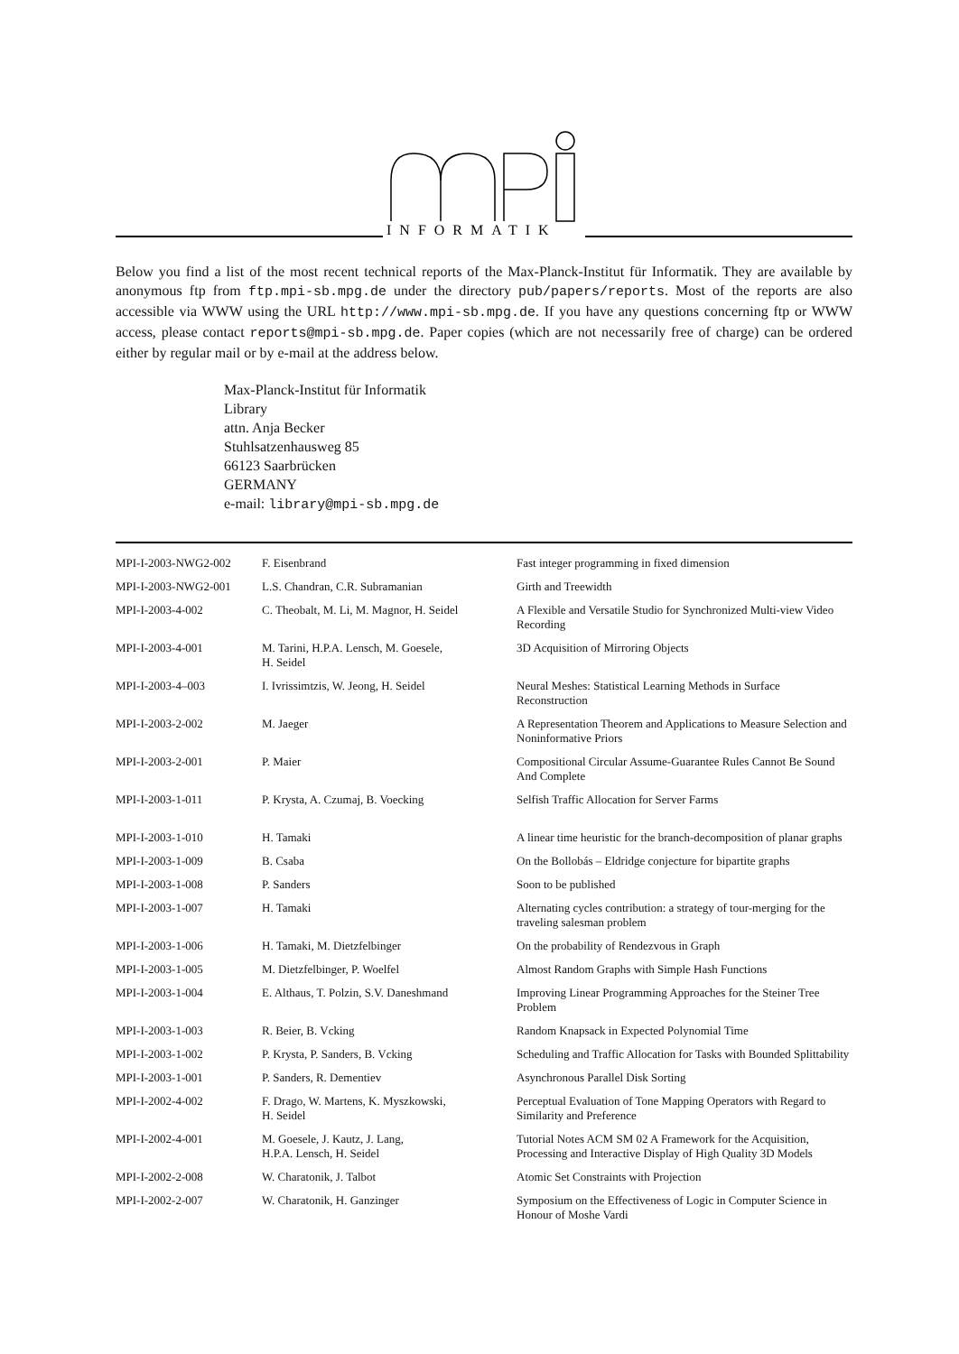INFORMATIK
Below you find a list of the most recent technical reports of the Max-Planck-Institut für Informatik. They are available by anonymous ftp from ftp.mpi-sb.mpg.de under the directory pub/papers/reports. Most of the reports are also accessible via WWW using the URL http://www.mpi-sb.mpg.de. If you have any questions concerning ftp or WWW access, please contact reports@mpi-sb.mpg.de. Paper copies (which are not necessarily free of charge) can be ordered either by regular mail or by e-mail at the address below.
Max-Planck-Institut für Informatik
Library
attn. Anja Becker
Stuhlsatzenhausweg 85
66123 Saarbrücken
GERMANY
e-mail: library@mpi-sb.mpg.de
| MPI-I-2003-NWG2-002 | F. Eisenbrand | Fast integer programming in fixed dimension |
| MPI-I-2003-NWG2-001 | L.S. Chandran, C.R. Subramanian | Girth and Treewidth |
| MPI-I-2003-4-002 | C. Theobalt, M. Li, M. Magnor, H. Seidel | A Flexible and Versatile Studio for Synchronized Multi-view Video Recording |
| MPI-I-2003-4-001 | M. Tarini, H.P.A. Lensch, M. Goesele, H. Seidel | 3D Acquisition of Mirroring Objects |
| MPI-I-2003-4–003 | I. Ivrissimtzis, W. Jeong, H. Seidel | Neural Meshes: Statistical Learning Methods in Surface Reconstruction |
| MPI-I-2003-2-002 | M. Jaeger | A Representation Theorem and Applications to Measure Selection and Noninformative Priors |
| MPI-I-2003-2-001 | P. Maier | Compositional Circular Assume-Guarantee Rules Cannot Be Sound And Complete |
| MPI-I-2003-1-011 | P. Krysta, A. Czumaj, B. Voecking | Selfish Traffic Allocation for Server Farms |
| MPI-I-2003-1-010 | H. Tamaki | A linear time heuristic for the branch-decomposition of planar graphs |
| MPI-I-2003-1-009 | B. Csaba | On the Bollobás – Eldridge conjecture for bipartite graphs |
| MPI-I-2003-1-008 | P. Sanders | Soon to be published |
| MPI-I-2003-1-007 | H. Tamaki | Alternating cycles contribution: a strategy of tour-merging for the traveling salesman problem |
| MPI-I-2003-1-006 | H. Tamaki, M. Dietzfelbinger | On the probability of Rendezvous in Graph |
| MPI-I-2003-1-005 | M. Dietzfelbinger, P. Woelfel | Almost Random Graphs with Simple Hash Functions |
| MPI-I-2003-1-004 | E. Althaus, T. Polzin, S.V. Daneshmand | Improving Linear Programming Approaches for the Steiner Tree Problem |
| MPI-I-2003-1-003 | R. Beier, B. Vcking | Random Knapsack in Expected Polynomial Time |
| MPI-I-2003-1-002 | P. Krysta, P. Sanders, B. Vcking | Scheduling and Traffic Allocation for Tasks with Bounded Splittability |
| MPI-I-2003-1-001 | P. Sanders, R. Dementiev | Asynchronous Parallel Disk Sorting |
| MPI-I-2002-4-002 | F. Drago, W. Martens, K. Myszkowski, H. Seidel | Perceptual Evaluation of Tone Mapping Operators with Regard to Similarity and Preference |
| MPI-I-2002-4-001 | M. Goesele, J. Kautz, J. Lang, H.P.A. Lensch, H. Seidel | Tutorial Notes ACM SM 02 A Framework for the Acquisition, Processing and Interactive Display of High Quality 3D Models |
| MPI-I-2002-2-008 | W. Charatonik, J. Talbot | Atomic Set Constraints with Projection |
| MPI-I-2002-2-007 | W. Charatonik, H. Ganzinger | Symposium on the Effectiveness of Logic in Computer Science in Honour of Moshe Vardi |